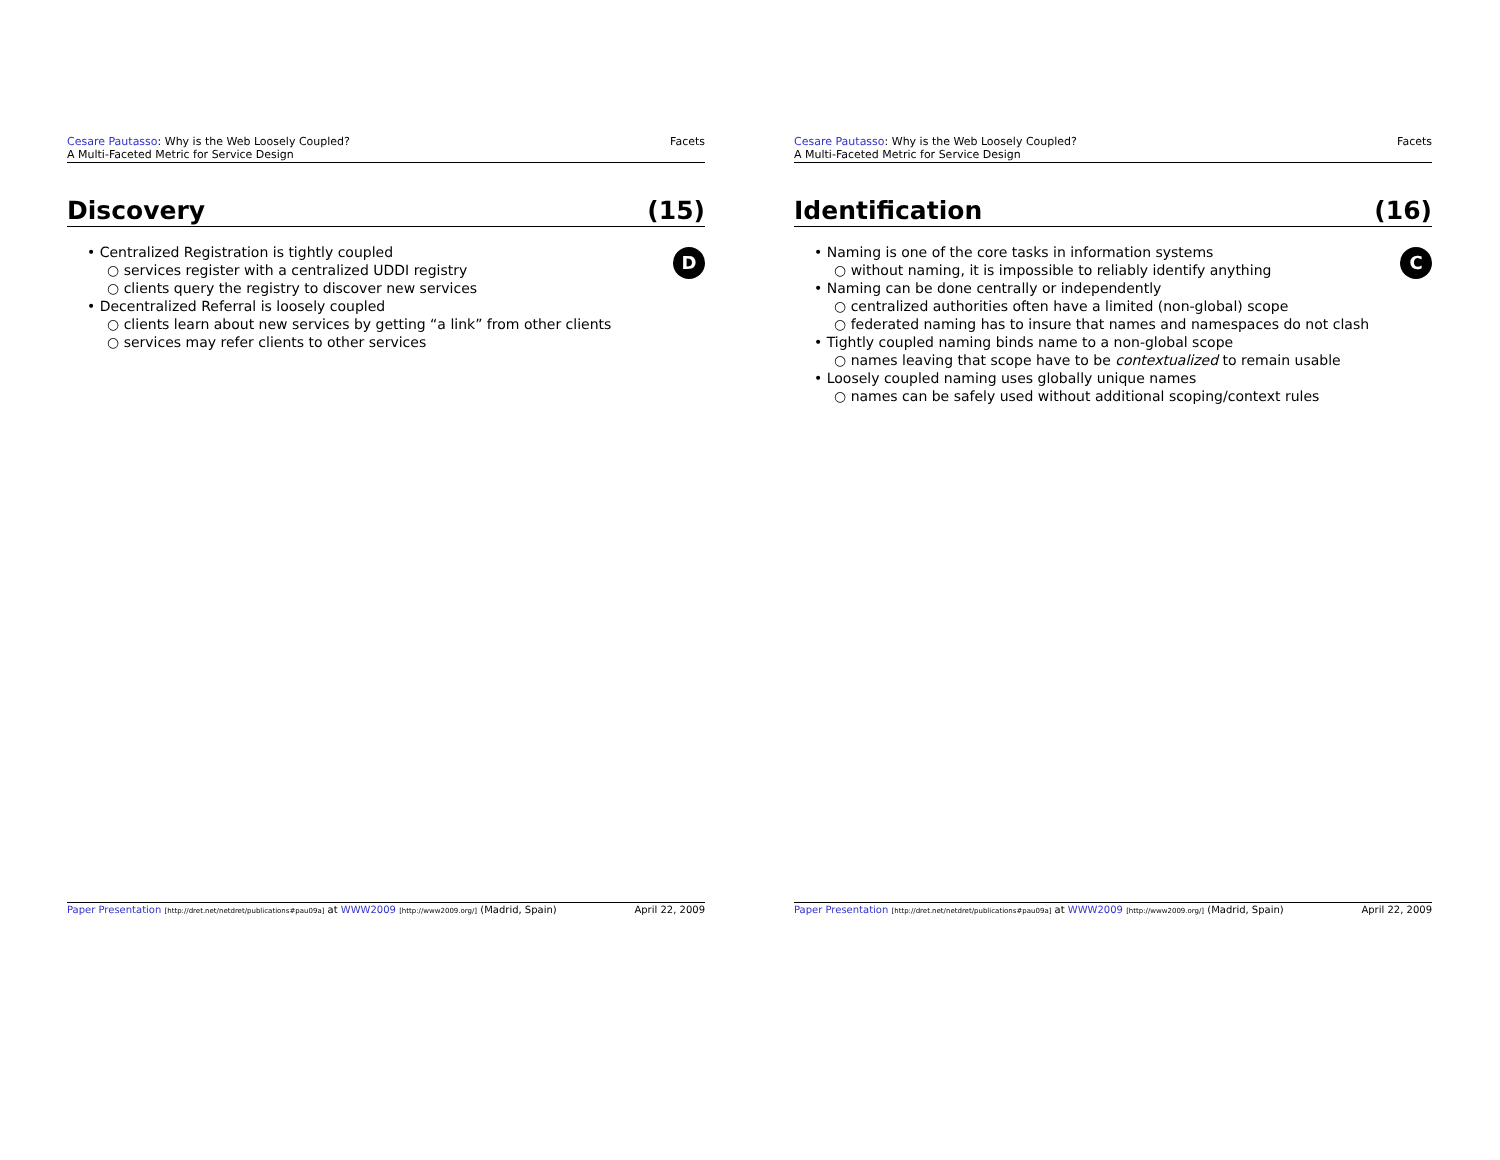Cesare Pautasso: Why is the Web Loosely Coupled?
A Multi-Faceted Metric for Service Design
Facets
Discovery (15)
• Centralized Registration is tightly coupled
○ services register with a centralized UDDI registry
○ clients query the registry to discover new services
• Decentralized Referral is loosely coupled
○ clients learn about new services by getting “a link” from other clients
○ services may refer clients to other services
D
Paper Presentation [http://dret.net/netdret/publications#pau09a] at WWW2009 [http://www2009.org/] (Madrid, Spain)
April 22, 2009
Cesare Pautasso: Why is the Web Loosely Coupled?
A Multi-Faceted Metric for Service Design
Facets
Identification (16)
• Naming is one of the core tasks in information systems
○ without naming, it is impossible to reliably identify anything
• Naming can be done centrally or independently
○ centralized authorities often have a limited (non-global) scope
○ federated naming has to insure that names and namespaces do not clash
• Tightly coupled naming binds name to a non-global scope
○ names leaving that scope have to be contextualized to remain usable
• Loosely coupled naming uses globally unique names
○ names can be safely used without additional scoping/context rules
C
Paper Presentation [http://dret.net/netdret/publications#pau09a] at WWW2009 [http://www2009.org/] (Madrid, Spain)
April 22, 2009